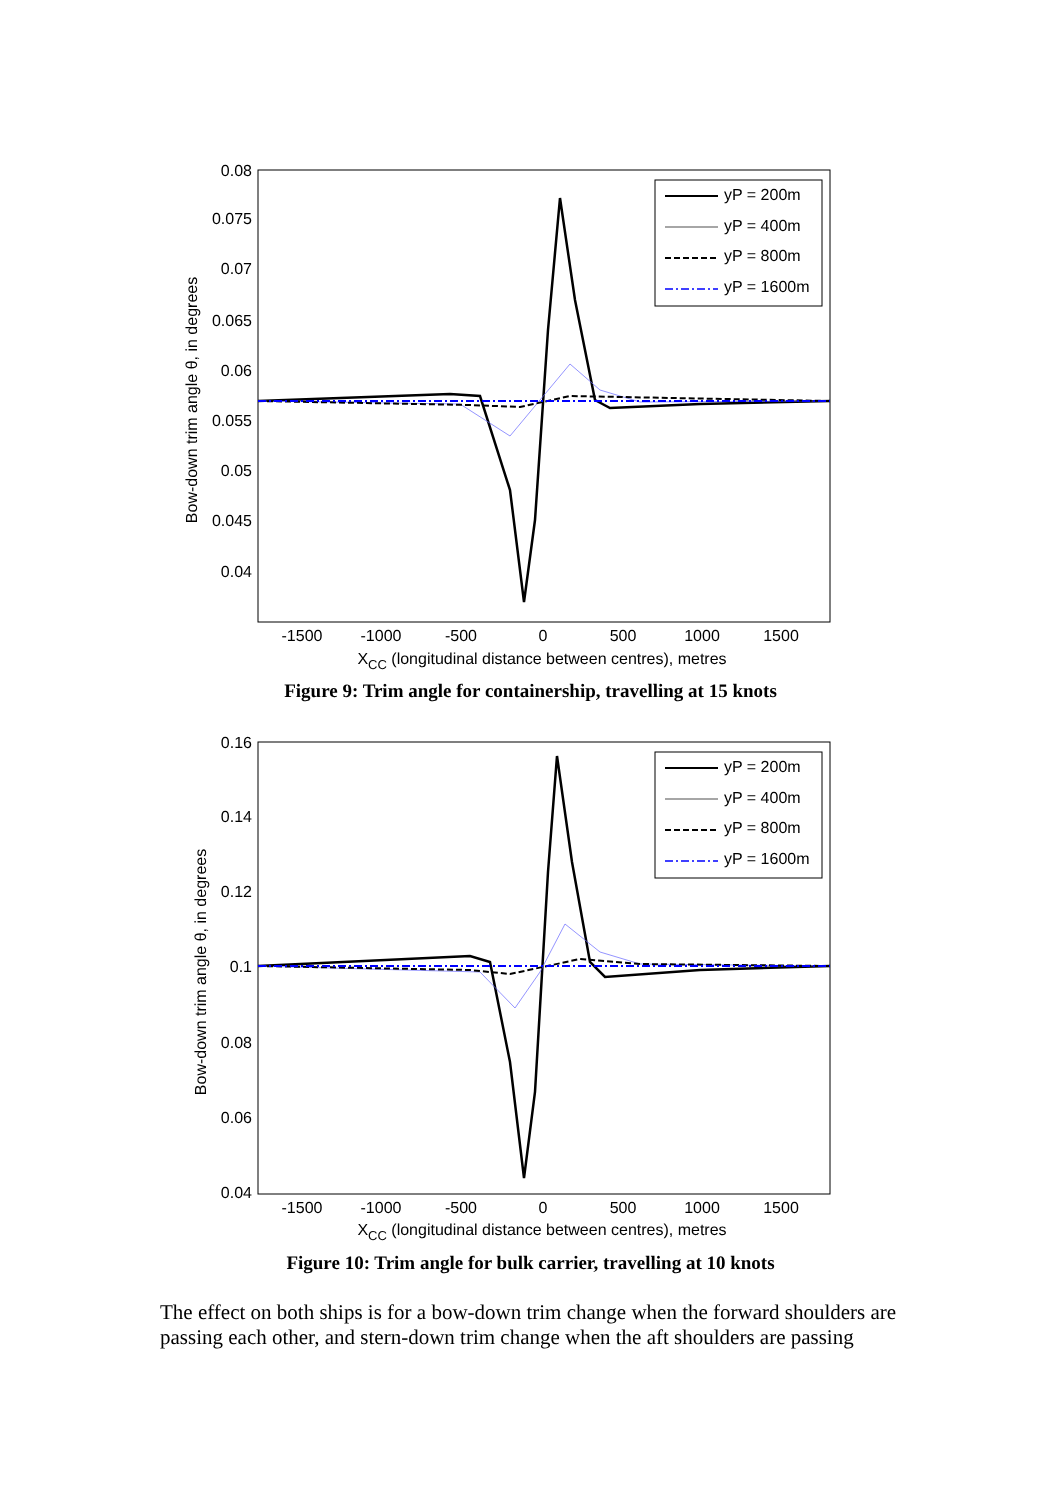0.08
0.075
0.07
0.065
0.06
0.055
0.05
0.045
0.04
-1500
-1000
-500
0
500
1000
1500
XCC (longitudinal distance between centres), metres
Bow-down trim angle θ, in degrees
yP = 200m
yP = 400m
yP = 800m
yP = 1600m
Figure 9: Trim angle for containership, travelling at 15 knots
0.16
0.14
0.12
0.1
0.08
0.06
0.04
-1500
-1000
-500
0
500
1000
1500
XCC (longitudinal distance between centres), metres
Bow-down trim angle θ, in degrees
yP = 200m
yP = 400m
yP = 800m
yP = 1600m
Figure 10: Trim angle for bulk carrier, travelling at 10 knots
The effect on both ships is for a bow-down trim change when the forward shoulders are passing each other, and stern-down trim change when the aft shoulders are passing